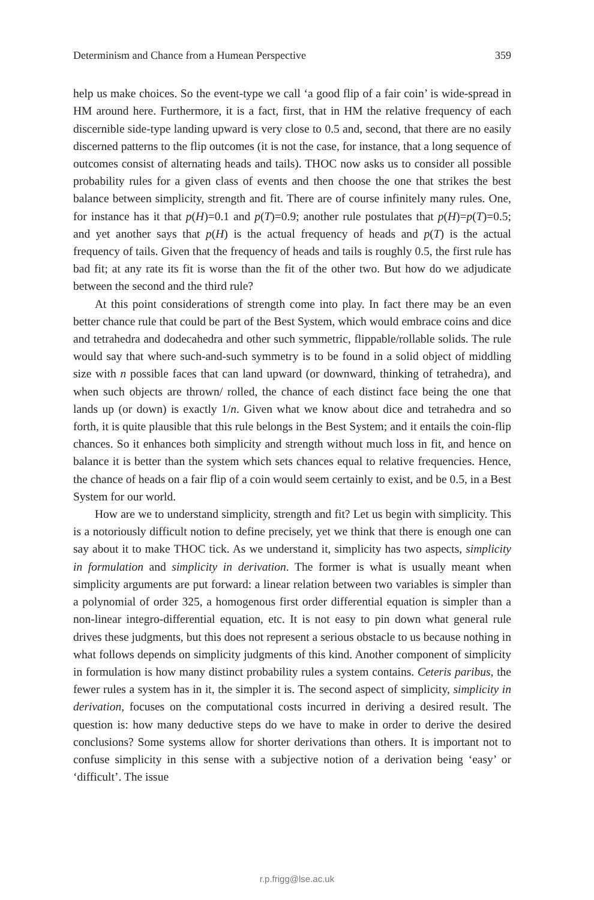Determinism and Chance from a Humean Perspective 359
help us make choices. So the event-type we call ‘a good flip of a fair coin’ is wide-spread in HM around here. Furthermore, it is a fact, first, that in HM the relative frequency of each discernible side-type landing upward is very close to 0.5 and, second, that there are no easily discerned patterns to the flip outcomes (it is not the case, for instance, that a long sequence of outcomes consist of alternating heads and tails). THOC now asks us to consider all possible probability rules for a given class of events and then choose the one that strikes the best balance between simplicity, strength and fit. There are of course infinitely many rules. One, for instance has it that p(H)=0.1 and p(T)=0.9; another rule postulates that p(H)=p(T)=0.5; and yet another says that p(H) is the actual frequency of heads and p(T) is the actual frequency of tails. Given that the frequency of heads and tails is roughly 0.5, the first rule has bad fit; at any rate its fit is worse than the fit of the other two. But how do we adjudicate between the second and the third rule?
At this point considerations of strength come into play. In fact there may be an even better chance rule that could be part of the Best System, which would embrace coins and dice and tetrahedra and dodecahedra and other such symmetric, flippable/rollable solids. The rule would say that where such-and-such symmetry is to be found in a solid object of middling size with n possible faces that can land upward (or downward, thinking of tetrahedra), and when such objects are thrown/ rolled, the chance of each distinct face being the one that lands up (or down) is exactly 1/n. Given what we know about dice and tetrahedra and so forth, it is quite plausible that this rule belongs in the Best System; and it entails the coin-flip chances. So it enhances both simplicity and strength without much loss in fit, and hence on balance it is better than the system which sets chances equal to relative frequencies. Hence, the chance of heads on a fair flip of a coin would seem certainly to exist, and be 0.5, in a Best System for our world.
How are we to understand simplicity, strength and fit? Let us begin with simplicity. This is a notoriously difficult notion to define precisely, yet we think that there is enough one can say about it to make THOC tick. As we understand it, simplicity has two aspects, simplicity in formulation and simplicity in derivation. The former is what is usually meant when simplicity arguments are put forward: a linear relation between two variables is simpler than a polynomial of order 325, a homogenous first order differential equation is simpler than a non-linear integro-differential equation, etc. It is not easy to pin down what general rule drives these judgments, but this does not represent a serious obstacle to us because nothing in what follows depends on simplicity judgments of this kind. Another component of simplicity in formulation is how many distinct probability rules a system contains. Ceteris paribus, the fewer rules a system has in it, the simpler it is. The second aspect of simplicity, simplicity in derivation, focuses on the computational costs incurred in deriving a desired result. The question is: how many deductive steps do we have to make in order to derive the desired conclusions? Some systems allow for shorter derivations than others. It is important not to confuse simplicity in this sense with a subjective notion of a derivation being ‘easy’ or ‘difficult’. The issue
r.p.frigg@lse.ac.uk